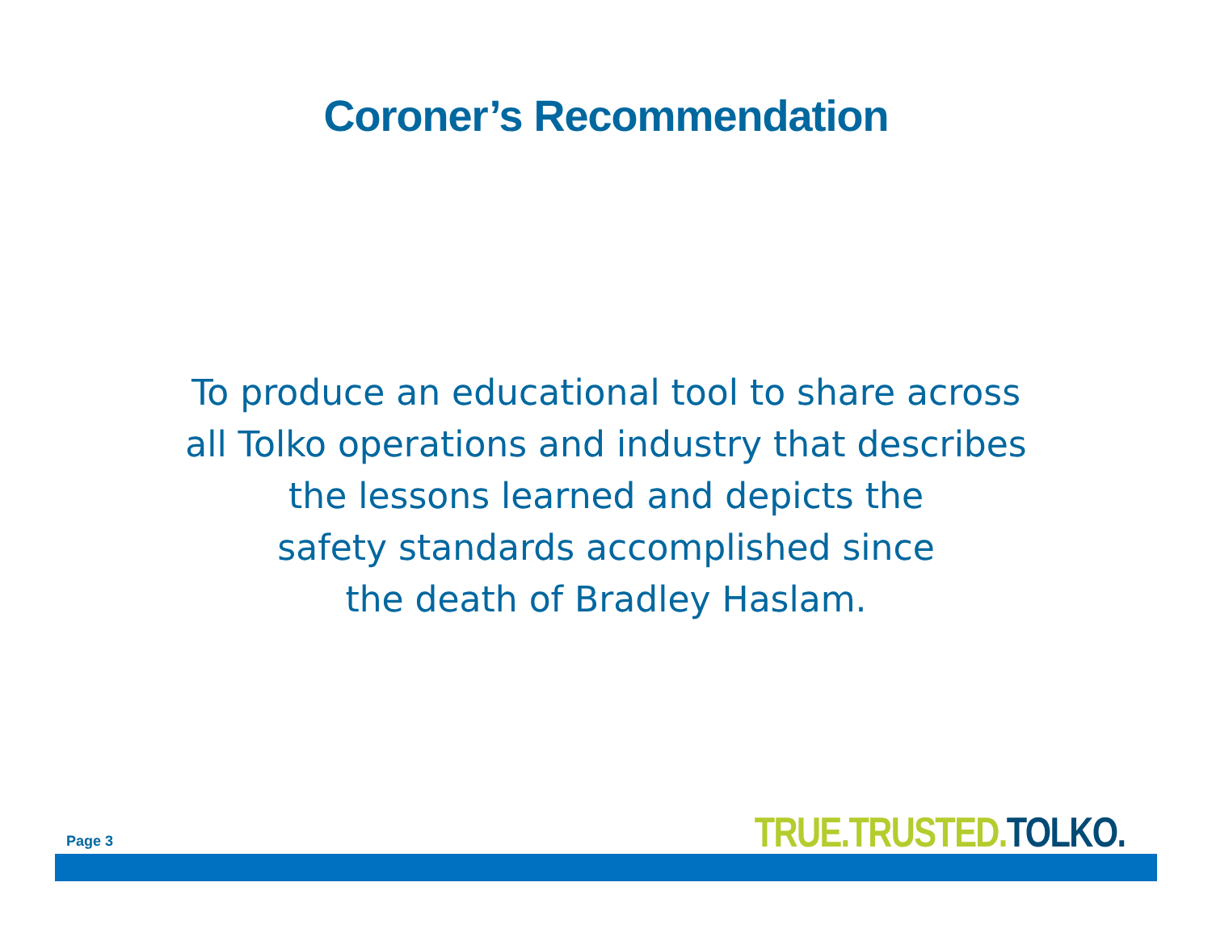Coroner’s Recommendation
To produce an educational tool to share across
all Tolko operations and industry that describes
the lessons learned and depicts the
safety standards accomplished since
the death of Bradley Haslam.
Page 3
TRUE.TRUSTED. TOLKO.